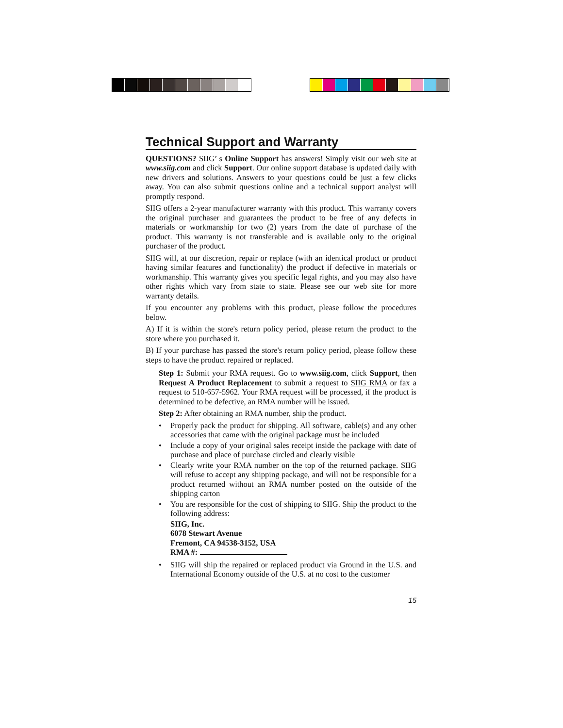Technical Support and Warranty
QUESTIONS? SIIG’ s Online Support has answers! Simply visit our web site at www.siig.com and click Support. Our online support database is updated daily with new drivers and solutions. Answers to your questions could be just a few clicks away. You can also submit questions online and a technical support analyst will promptly respond.
SIIG offers a 2-year manufacturer warranty with this product. This warranty covers the original purchaser and guarantees the product to be free of any defects in materials or workmanship for two (2) years from the date of purchase of the product. This warranty is not transferable and is available only to the original purchaser of the product.
SIIG will, at our discretion, repair or replace (with an identical product or product having similar features and functionality) the product if defective in materials or workmanship. This warranty gives you specific legal rights, and you may also have other rights which vary from state to state. Please see our web site for more warranty details.
If you encounter any problems with this product, please follow the procedures below.
A) If it is within the store's return policy period, please return the product to the store where you purchased it.
B) If your purchase has passed the store's return policy period, please follow these steps to have the product repaired or replaced.
Step 1: Submit your RMA request. Go to www.siig.com, click Support, then Request A Product Replacement to submit a request to SIIG RMA or fax a request to 510-657-5962. Your RMA request will be processed, if the product is determined to be defective, an RMA number will be issued.
Step 2: After obtaining an RMA number, ship the product.
• Properly pack the product for shipping. All software, cable(s) and any other accessories that came with the original package must be included
• Include a copy of your original sales receipt inside the package with date of purchase and place of purchase circled and clearly visible
• Clearly write your RMA number on the top of the returned package. SIIG will refuse to accept any shipping package, and will not be responsible for a product returned without an RMA number posted on the outside of the shipping carton
• You are responsible for the cost of shipping to SIIG. Ship the product to the following address:
SIIG, Inc.
6078 Stewart Avenue
Fremont, CA 94538-3152, USA
RMA #:
• SIIG will ship the repaired or replaced product via Ground in the U.S. and International Economy outside of the U.S. at no cost to the customer
15